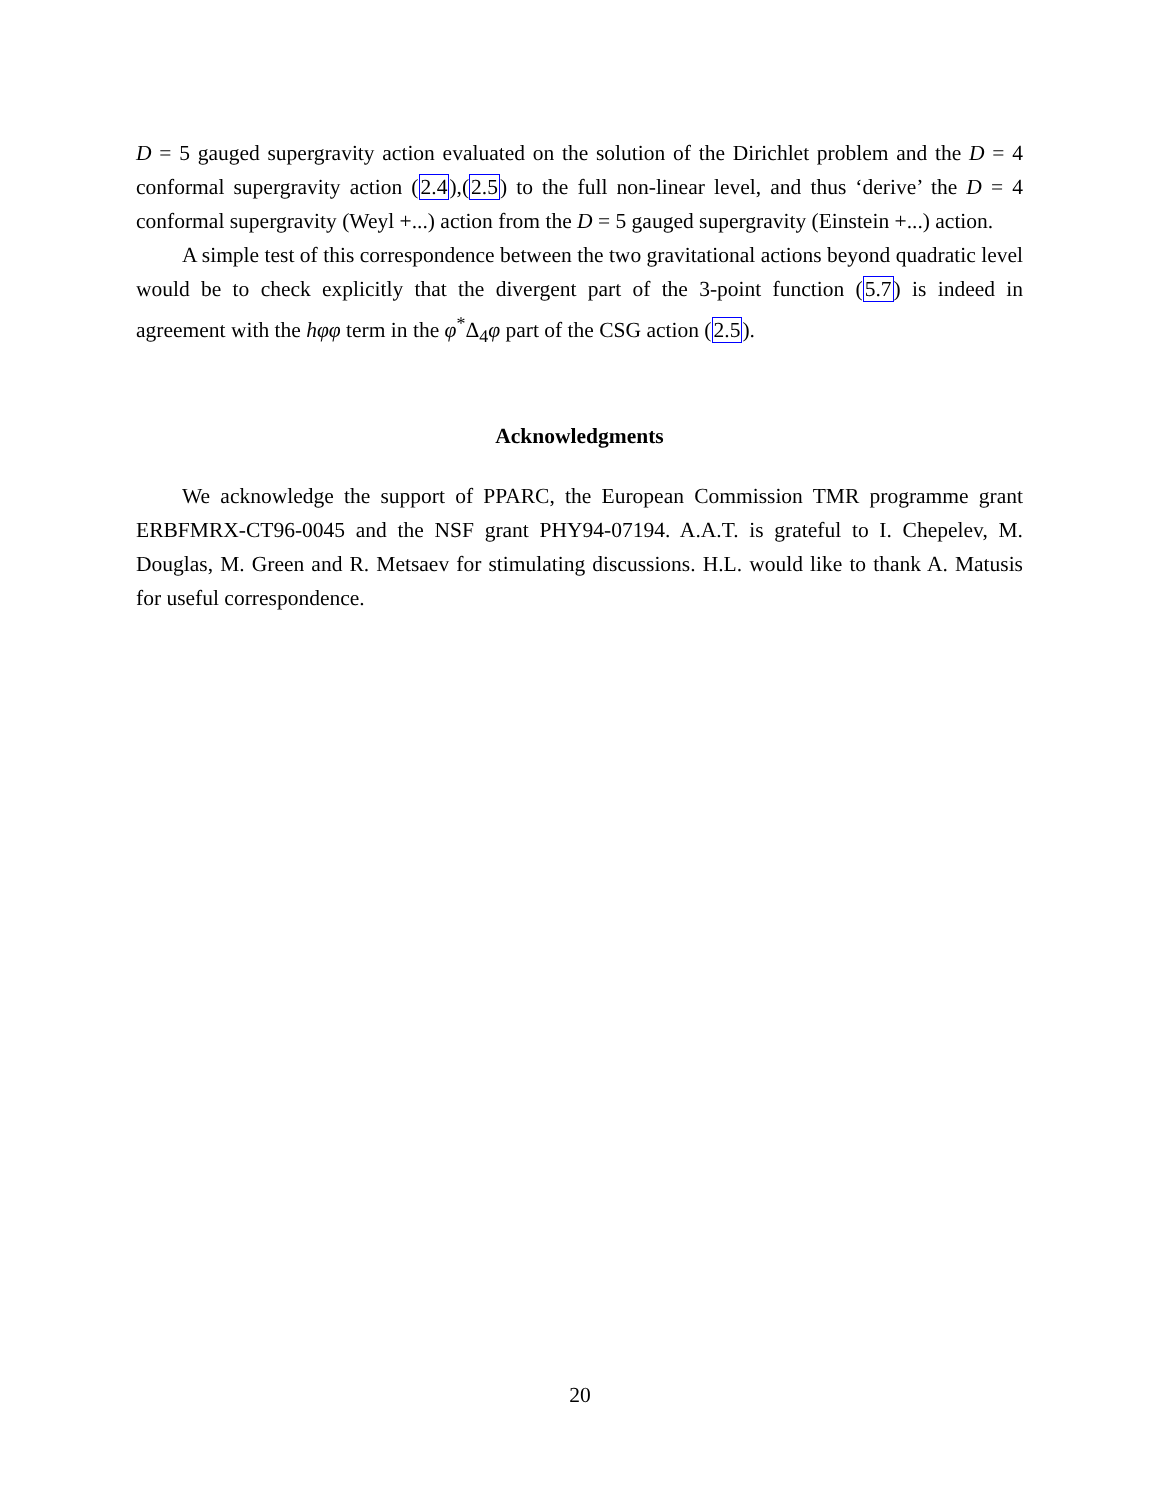D = 5 gauged supergravity action evaluated on the solution of the Dirichlet problem and the D = 4 conformal supergravity action (2.4),(2.5) to the full non-linear level, and thus ‘derive’ the D = 4 conformal supergravity (Weyl +...) action from the D = 5 gauged supergravity (Einstein +...) action.
A simple test of this correspondence between the two gravitational actions beyond quadratic level would be to check explicitly that the divergent part of the 3-point function (5.7) is indeed in agreement with the hφφ term in the φ<sup>*</sup>Δ<sub>4</sub>φ part of the CSG action (2.5).
Acknowledgments
We acknowledge the support of PPARC, the European Commission TMR programme grant ERBFMRX-CT96-0045 and the NSF grant PHY94-07194. A.A.T. is grateful to I. Chepelev, M. Douglas, M. Green and R. Metsaev for stimulating discussions. H.L. would like to thank A. Matusis for useful correspondence.
20